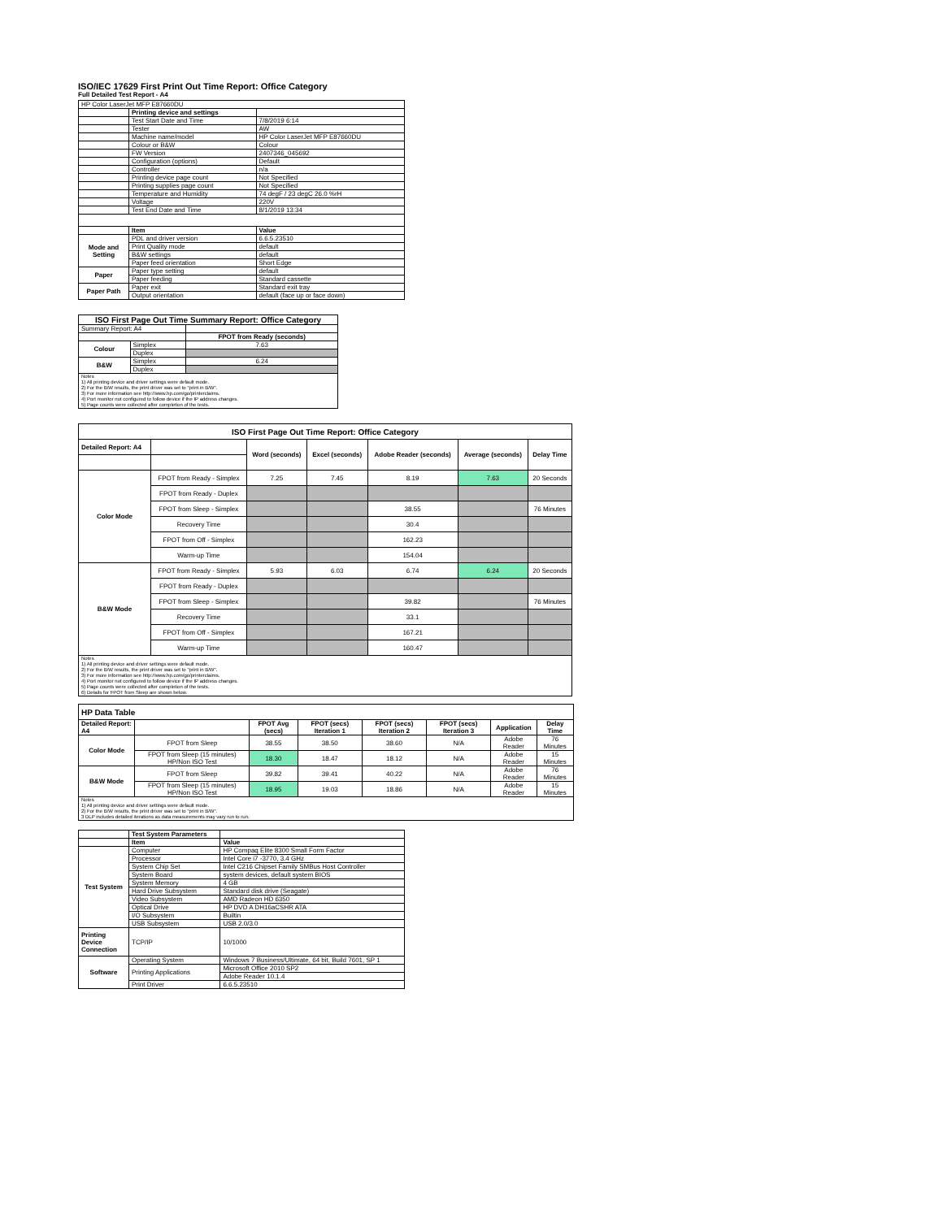ISO/IEC 17629 First Print Out Time Report: Office Category
Full Detailed Test Report - A4
| HP Color LaserJet MFP E87660DU | | |
| | Printing device and settings | |
| | Test Start Date and Time | 7/8/2019 6:14 |
| | Tester | AW |
| | Machine name/model | HP Color LaserJet MFP E87660DU |
| | Colour or B&W | Colour |
| | FW Version | 2407346_045692 |
| | Configuration (options) | Default |
| | Controller | n/a |
| | Printing device page count | Not Specified |
| | Printing supplies page count | Not Specified |
| | Temperature and Humidity | 74 degF / 23 degC 26.0 %rH |
| | Voltage | 220V |
| | Test End Date and Time | 8/1/2019 13:34 |
| | Item | Value |
| Mode and Setting | PDL and driver version | 6.6.5.23510 |
| | Print Quality mode | default |
| | B&W settings | default |
| | Paper feed orientation | Short Edge |
| Paper | Paper type setting | default |
| | Paper feeding | Standard cassette |
| Paper Path | Paper exit | Standard exit tray |
| | Output orientation | default (face up or face down) |
| ISO First Page Out Time Summary Report: Office Category | | |
| --- | --- | --- |
| Summary Report: A4 | | |
| | | FPOT from Ready (seconds) |
| Colour | Simplex | 7.63 |
| | Duplex | |
| B&W | Simplex | 6.24 |
| | Duplex | |
| Notes 1) All printing device and driver settings were default mode. 2) For the B/W results, the print driver was set to "print in B/W". 3) For more information see http://www.hp.com/go/printerclaims. 4) Port monitor not configured to follow device if the IP address changes. 5) Page counts were collected after completion of the tests. | | |
| ISO First Page Out Time Report: Office Category | | | | | | |
| --- | --- | --- | --- | --- | --- | --- |
| Detailed Report: A4 | | Word (seconds) | Excel (seconds) | Adobe Reader (seconds) | Average (seconds) | Delay Time |
| Color Mode | FPOT from Ready - Simplex | 7.25 | 7.45 | 8.19 | 7.63 | 20 Seconds |
| | FPOT from Ready - Duplex | | | | | |
| | FPOT from Sleep - Simplex | | | 38.55 | | 76 Minutes |
| | Recovery Time | | | 30.4 | | |
| | FPOT from Off - Simplex | | | 162.23 | | |
| | Warm-up Time | | | 154.04 | | |
| B&W Mode | FPOT from Ready - Simplex | 5.93 | 6.03 | 6.74 | 6.24 | 20 Seconds |
| | FPOT from Ready - Duplex | | | | | |
| | FPOT from Sleep - Simplex | | | 39.82 | | 76 Minutes |
| | Recovery Time | | | 33.1 | | |
| | FPOT from Off - Simplex | | | 167.21 | | |
| | Warm-up Time | | | 160.47 | | |
| Notes 1) All printing device and driver settings were default mode. 2) For the B/W results, the print driver was set to "print in B/W". 3) For more information see http://www.hp.com/go/printerclaims. 4) Port monitor not configured to follow device if the IP address changes. 5) Page counts were collected after completion of the tests. 6) Details for FPOT from Sleep are shown below. | | | | | | |
| HP Data Table | | | | | | | |
| --- | --- | --- | --- | --- | --- | --- | --- |
| Detailed Report: A4 | | FPOT Avg (secs) | FPOT (secs) Iteration 1 | FPOT (secs) Iteration 2 | FPOT (secs) Iteration 3 | Application | Delay Time |
| Color Mode | FPOT from Sleep | 38.55 | 38.50 | 38.60 | N/A | Adobe Reader | 76 Minutes |
| | FPOT from Sleep (15 minutes) HP/Non ISO Test | 18.30 | 18.47 | 18.12 | N/A | Adobe Reader | 15 Minutes |
| B&W Mode | FPOT from Sleep | 39.82 | 39.41 | 40.22 | N/A | Adobe Reader | 76 Minutes |
| | FPOT from Sleep (15 minutes) HP/Non ISO Test | 18.95 | 19.03 | 18.86 | N/A | Adobe Reader | 15 Minutes |
| Notes 1) All printing device and driver settings were default mode. 2) For the B/W results, the print driver was set to "print in B/W". 3 DLP includes detailed iterations as data measurements may vary run to run. | | | | | | | |
| | Test System Parameters | |
| | Item | Value |
| Test System | Computer | HP Compaq Elite 8300 Small Form Factor |
| | Processor | Intel Core i7 -3770, 3.4 GHz |
| | System Chip Set | Intel C216 Chipset Family SMBus Host Controller |
| | System Board | system devices, default system BIOS |
| | System Memory | 4 GB |
| | Hard Drive Subsystem | Standard disk drive (Seagate) |
| | Video Subsystem | AMD Radeon HD 6350 |
| | Optical Drive | HP DVD A DH16aCSHR ATA |
| | I/O Subsystem | Builtin |
| | USB Subsystem | USB 2.0/3.0 |
| Printing Device Connection | TCP/IP | 10/1000 |
| Software | Operating System | Windows 7 Business/Ultimate, 64 bit, Build 7601, SP 1 |
| | Printing Applications | Microsoft Office 2010 SP2 |
| | | Adobe Reader 10.1.4 |
| | Print Driver | 6.6.5.23510 |